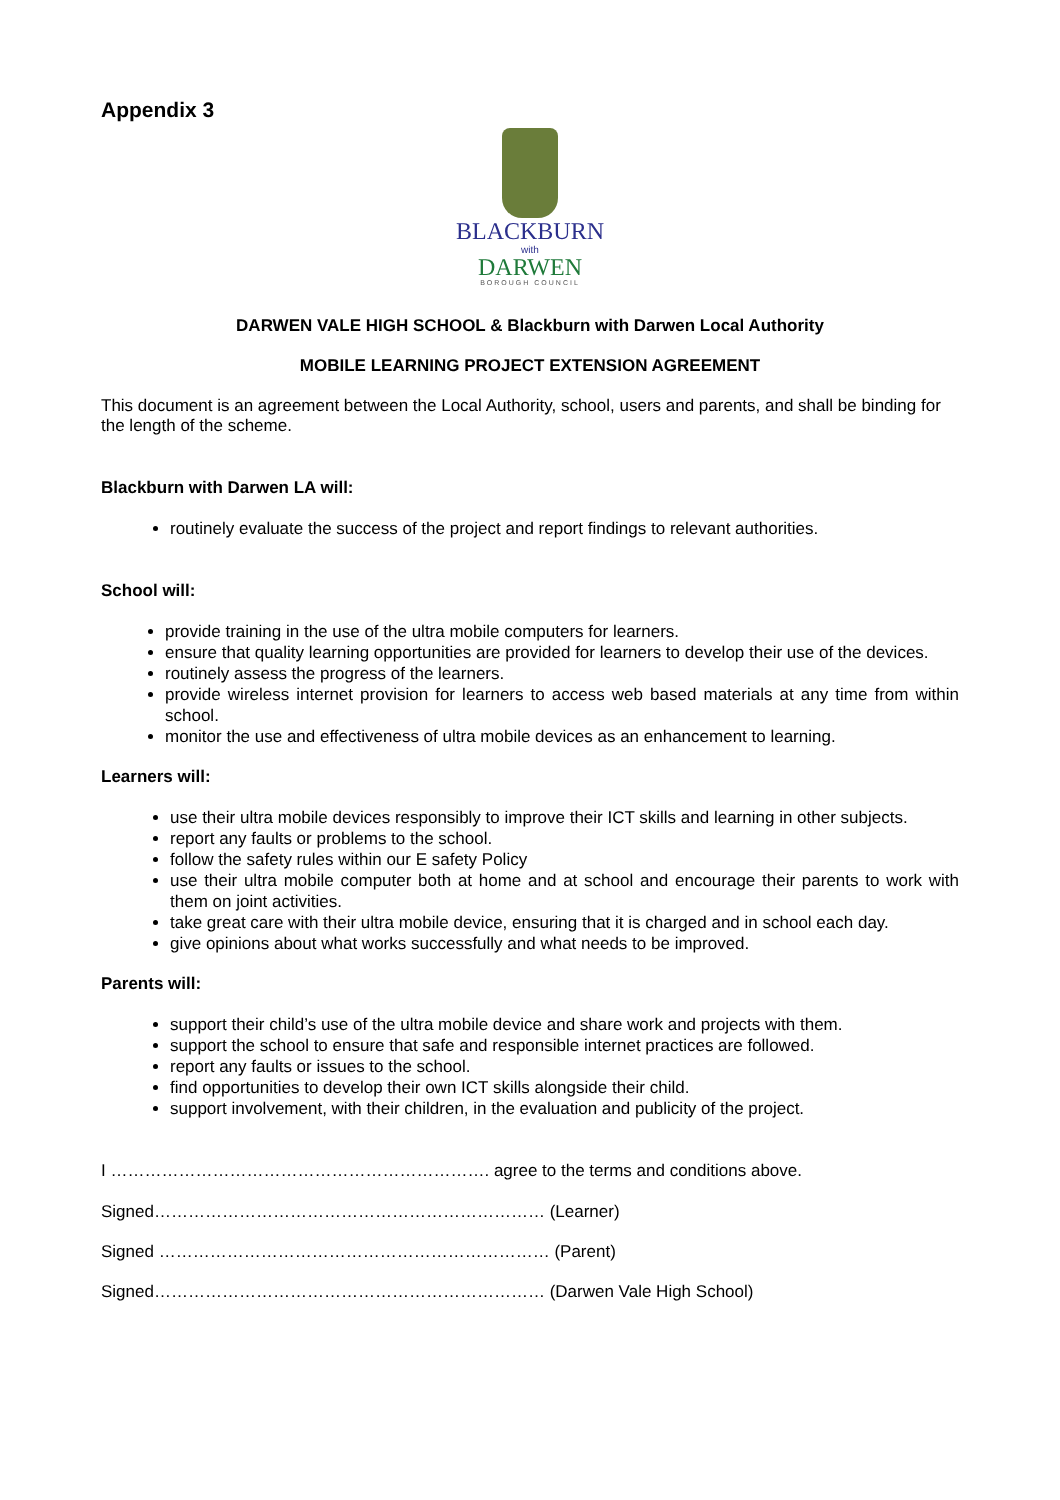Appendix 3
BLACKBURN
with
DARWEN
BOROUGH COUNCIL
DARWEN VALE HIGH SCHOOL & Blackburn with Darwen Local Authority
MOBILE LEARNING PROJECT EXTENSION AGREEMENT
This document is an agreement between the Local Authority, school, users and parents, and shall be binding for the length of the scheme.
Blackburn with Darwen LA will:
routinely evaluate the success of the project and report findings to relevant authorities.
School will:
provide training in the use of the ultra mobile computers for learners.
ensure that quality learning opportunities are provided for learners to develop their use of the devices.
routinely assess the progress of the learners.
provide wireless internet provision for learners to access web based materials at any time from within school.
monitor the use and effectiveness of ultra mobile devices as an enhancement to learning.
Learners will:
use their ultra mobile devices responsibly to improve their ICT skills and learning in other subjects.
report any faults or problems to the school.
follow the safety rules within our E safety Policy
use their ultra mobile computer both at home and at school and encourage their parents to work with them on joint activities.
take great care with their ultra mobile device, ensuring that it is charged and in school each day.
give opinions about what works successfully and what needs to be improved.
Parents will:
support their child’s use of the ultra mobile device and share work and projects with them.
support the school to ensure that safe and responsible internet practices are followed.
report any faults or issues to the school.
find opportunities to develop their own ICT skills alongside their child.
support involvement, with their children, in the evaluation and publicity of the project.
I …………………………………………………………. agree to the terms and conditions above.
Signed…………………………………………………………… (Learner)
Signed …………………………………………………………… (Parent)
Signed…………………………………………………………… (Darwen Vale High School)